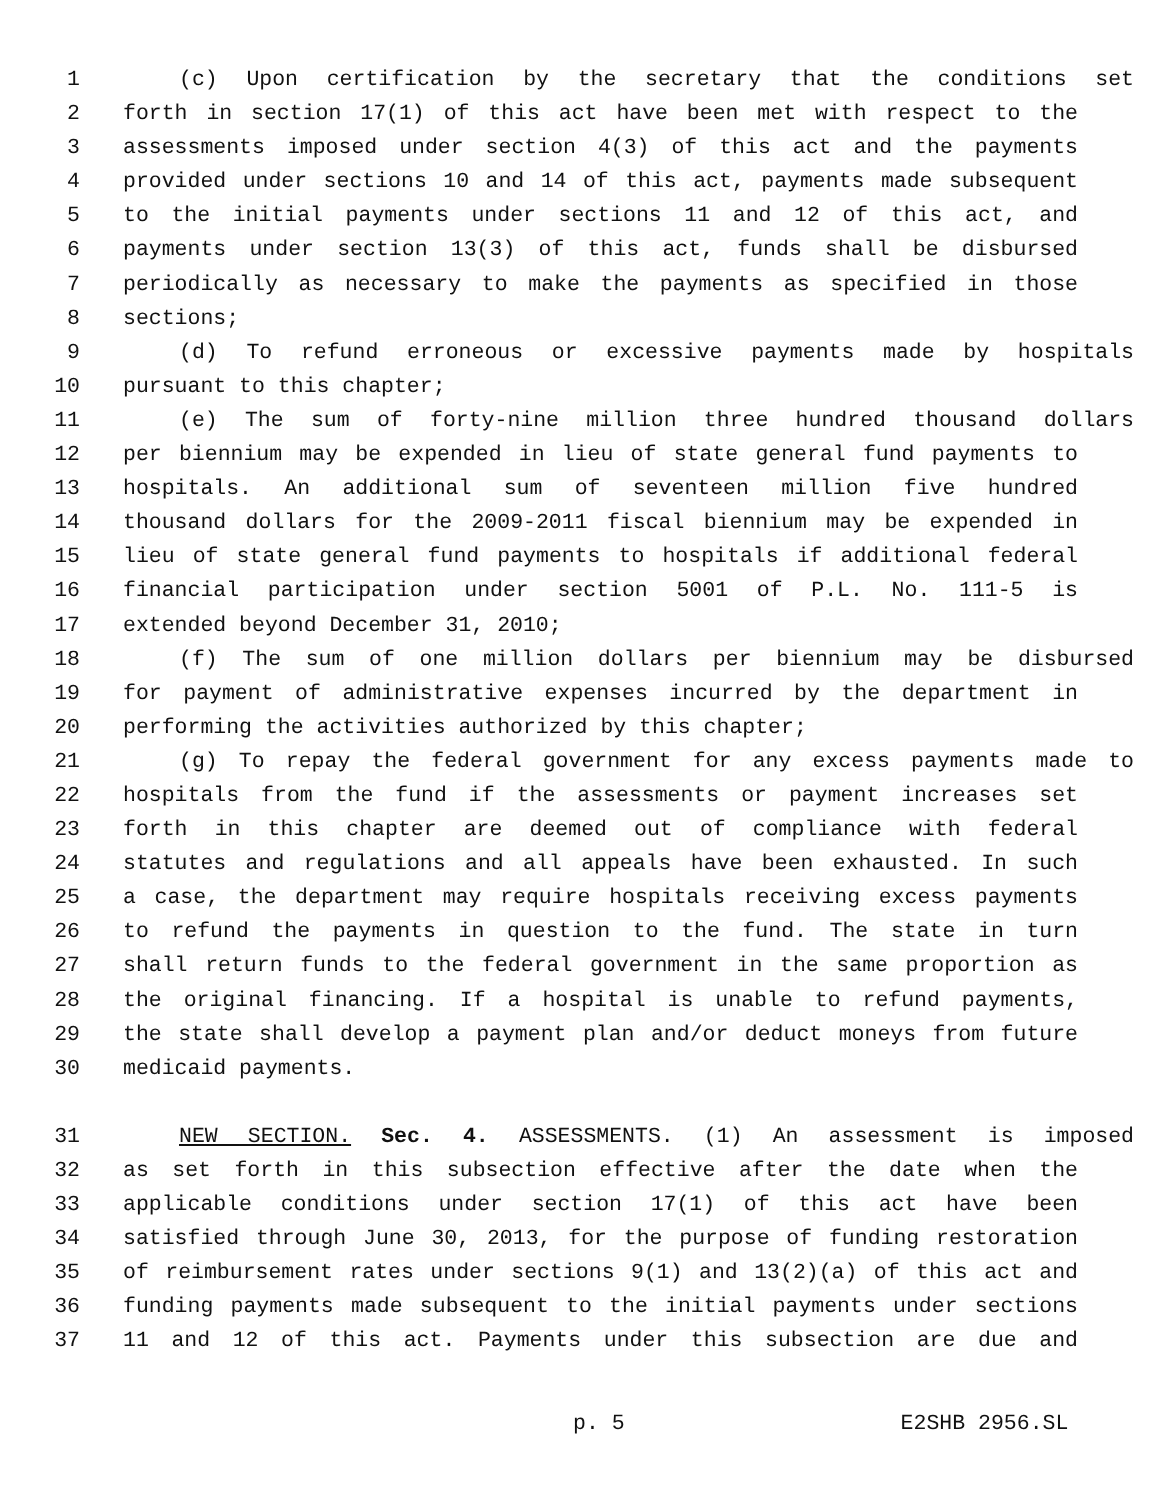1 (c) Upon certification by the secretary that the conditions set
2 forth in section 17(1) of this act have been met with respect to the
3 assessments imposed under section 4(3) of this act and the payments
4 provided under sections 10 and 14 of this act, payments made subsequent
5 to the initial payments under sections 11 and 12 of this act, and
6 payments under section 13(3) of this act, funds shall be disbursed
7 periodically as necessary to make the payments as specified in those
8 sections;
9 (d) To refund erroneous or excessive payments made by hospitals
10 pursuant to this chapter;
11 (e) The sum of forty-nine million three hundred thousand dollars
12 per biennium may be expended in lieu of state general fund payments to
13 hospitals. An additional sum of seventeen million five hundred
14 thousand dollars for the 2009-2011 fiscal biennium may be expended in
15 lieu of state general fund payments to hospitals if additional federal
16 financial participation under section 5001 of P.L. No. 111-5 is
17 extended beyond December 31, 2010;
18 (f) The sum of one million dollars per biennium may be disbursed
19 for payment of administrative expenses incurred by the department in
20 performing the activities authorized by this chapter;
21 (g) To repay the federal government for any excess payments made to
22 hospitals from the fund if the assessments or payment increases set
23 forth in this chapter are deemed out of compliance with federal
24 statutes and regulations and all appeals have been exhausted. In such
25 a case, the department may require hospitals receiving excess payments
26 to refund the payments in question to the fund. The state in turn
27 shall return funds to the federal government in the same proportion as
28 the original financing. If a hospital is unable to refund payments,
29 the state shall develop a payment plan and/or deduct moneys from future
30 medicaid payments.
31 NEW SECTION. Sec. 4. ASSESSMENTS. (1) An assessment is imposed
32 as set forth in this subsection effective after the date when the
33 applicable conditions under section 17(1) of this act have been
34 satisfied through June 30, 2013, for the purpose of funding restoration
35 of reimbursement rates under sections 9(1) and 13(2)(a) of this act and
36 funding payments made subsequent to the initial payments under sections
37 11 and 12 of this act. Payments under this subsection are due and
p. 5 E2SHB 2956.SL